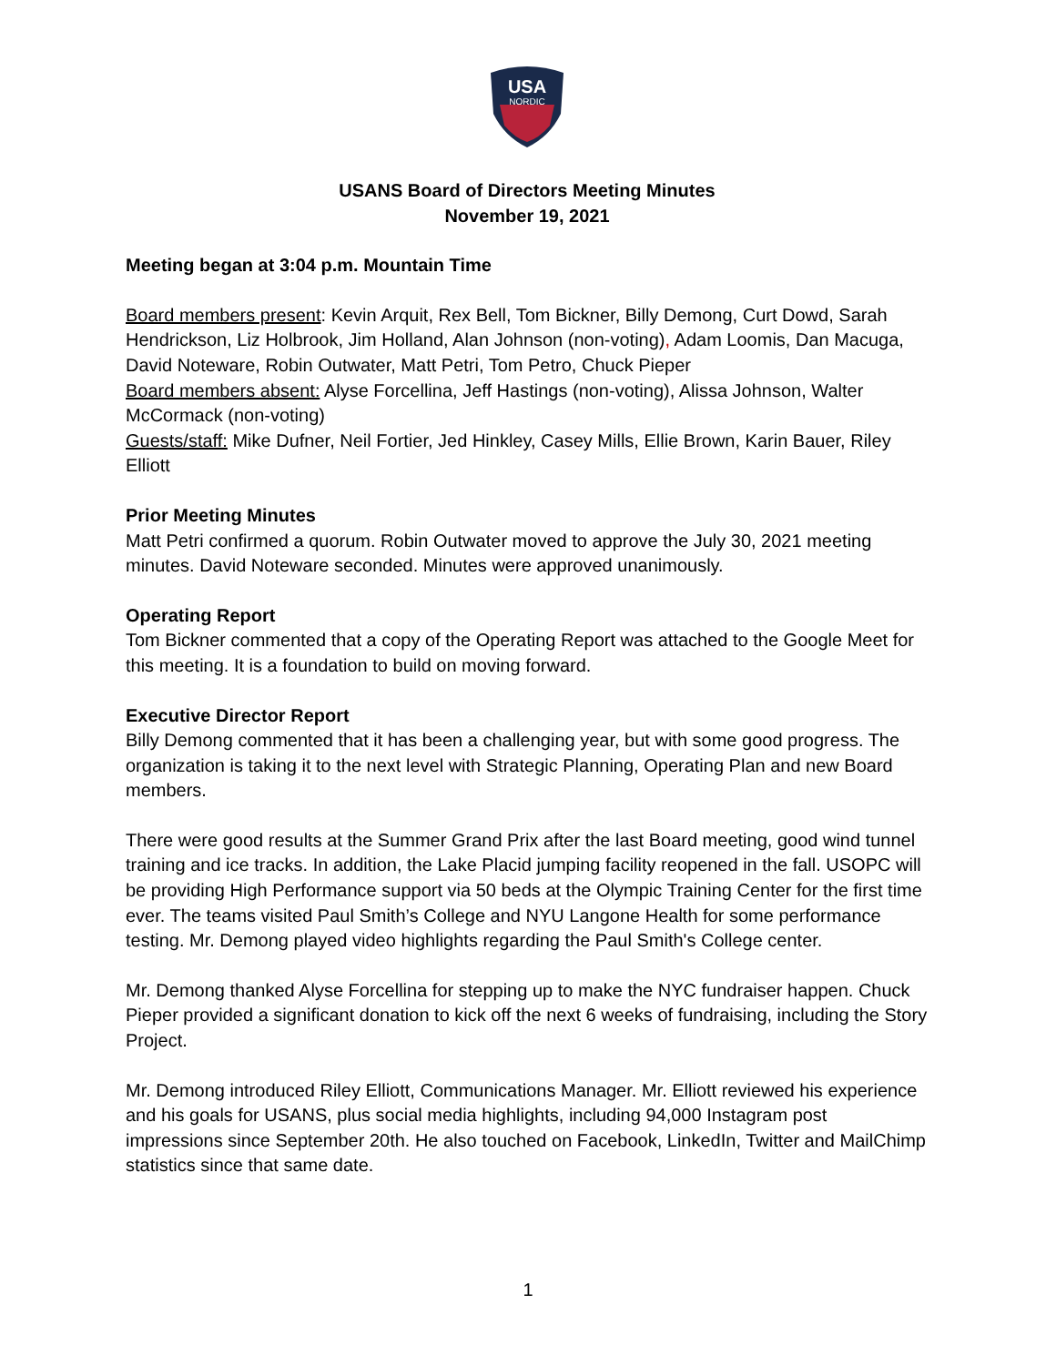USA
NORDIC
USANS Board of Directors Meeting Minutes
November 19, 2021
Meeting began at 3:04 p.m. Mountain Time
Board members present: Kevin Arquit, Rex Bell, Tom Bickner, Billy Demong, Curt Dowd, Sarah Hendrickson, Liz Holbrook, Jim Holland, Alan Johnson (non-voting), Adam Loomis, Dan Macuga, David Noteware, Robin Outwater, Matt Petri, Tom Petro, Chuck Pieper
Board members absent: Alyse Forcellina, Jeff Hastings (non-voting), Alissa Johnson, Walter McCormack (non-voting)
Guests/staff: Mike Dufner, Neil Fortier, Jed Hinkley, Casey Mills, Ellie Brown, Karin Bauer, Riley Elliott
Prior Meeting Minutes
Matt Petri confirmed a quorum. Robin Outwater moved to approve the July 30, 2021 meeting minutes. David Noteware seconded. Minutes were approved unanimously.
Operating Report
Tom Bickner commented that a copy of the Operating Report was attached to the Google Meet for this meeting. It is a foundation to build on moving forward.
Executive Director Report
Billy Demong commented that it has been a challenging year, but with some good progress. The organization is taking it to the next level with Strategic Planning, Operating Plan and new Board members.
There were good results at the Summer Grand Prix after the last Board meeting, good wind tunnel training and ice tracks. In addition, the Lake Placid jumping facility reopened in the fall. USOPC will be providing High Performance support via 50 beds at the Olympic Training Center for the first time ever. The teams visited Paul Smith’s College and NYU Langone Health for some performance testing. Mr. Demong played video highlights regarding the Paul Smith's College center.
Mr. Demong thanked Alyse Forcellina for stepping up to make the NYC fundraiser happen. Chuck Pieper provided a significant donation to kick off the next 6 weeks of fundraising, including the Story Project.
Mr. Demong introduced Riley Elliott, Communications Manager. Mr. Elliott reviewed his experience and his goals for USANS, plus social media highlights, including 94,000 Instagram post impressions since September 20th. He also touched on Facebook, LinkedIn, Twitter and MailChimp statistics since that same date.
1